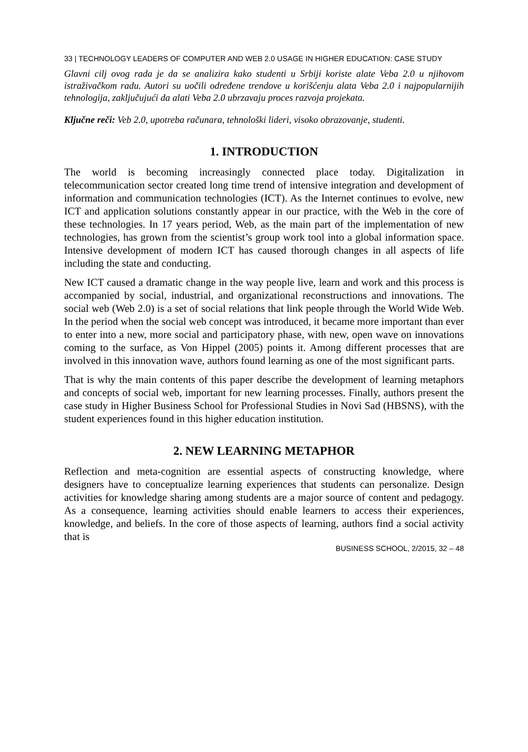33 | TECHNOLOGY LEADERS OF COMPUTER AND WEB 2.0 USAGE IN HIGHER EDUCATION: CASE STUDY
Glavni cilj ovog rada je da se analizira kako studenti u Srbiji koriste alate Veba 2.0 u njihovom istraživačkom radu. Autori su uočili određene trendove u korišćenju alata Veba 2.0 i najpopularnijih tehnologija, zaključujući da alati Veba 2.0 ubrzavaju proces razvoja projekata.
Ključne reči: Veb 2.0, upotreba računara, tehnološki lideri, visoko obrazovanje, studenti.
1. INTRODUCTION
The world is becoming increasingly connected place today. Digitalization in telecommunication sector created long time trend of intensive integration and development of information and communication technologies (ICT). As the Internet continues to evolve, new ICT and application solutions constantly appear in our practice, with the Web in the core of these technologies. In 17 years period, Web, as the main part of the implementation of new technologies, has grown from the scientist’s group work tool into a global information space. Intensive development of modern ICT has caused thorough changes in all aspects of life including the state and conducting.
New ICT caused a dramatic change in the way people live, learn and work and this process is accompanied by social, industrial, and organizational reconstructions and innovations. The social web (Web 2.0) is a set of social relations that link people through the World Wide Web. In the period when the social web concept was introduced, it became more important than ever to enter into a new, more social and participatory phase, with new, open wave on innovations coming to the surface, as Von Hippel (2005) points it. Among different processes that are involved in this innovation wave, authors found learning as one of the most significant parts.
That is why the main contents of this paper describe the development of learning metaphors and concepts of social web, important for new learning processes. Finally, authors present the case study in Higher Business School for Professional Studies in Novi Sad (HBSNS), with the student experiences found in this higher education institution.
2. NEW LEARNING METAPHOR
Reflection and meta-cognition are essential aspects of constructing knowledge, where designers have to conceptualize learning experiences that students can personalize. Design activities for knowledge sharing among students are a major source of content and pedagogy. As a consequence, learning activities should enable learners to access their experiences, knowledge, and beliefs. In the core of those aspects of learning, authors find a social activity that is
BUSINESS SCHOOL, 2/2015, 32 – 48